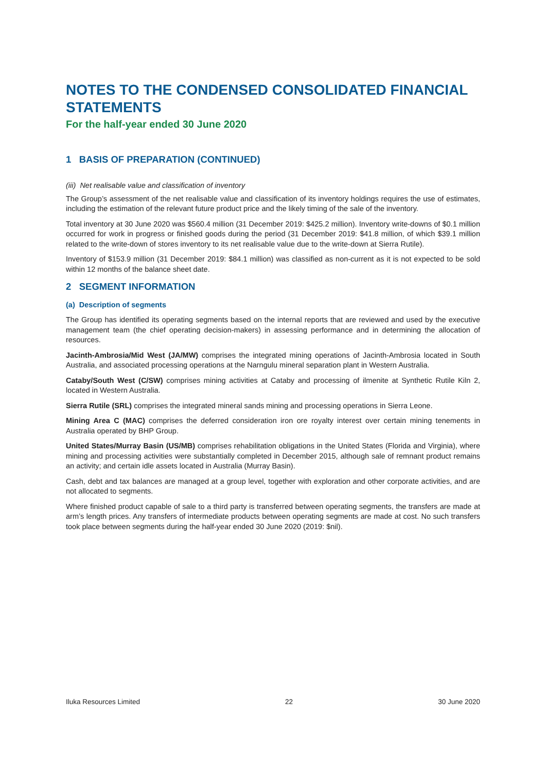NOTES TO THE CONDENSED CONSOLIDATED FINANCIAL STATEMENTS
For the half-year ended 30 June 2020
1 BASIS OF PREPARATION (CONTINUED)
(iii) Net realisable value and classification of inventory
The Group’s assessment of the net realisable value and classification of its inventory holdings requires the use of estimates, including the estimation of the relevant future product price and the likely timing of the sale of the inventory.
Total inventory at 30 June 2020 was $560.4 million (31 December 2019: $425.2 million). Inventory write-downs of $0.1 million occurred for work in progress or finished goods during the period (31 December 2019: $41.8 million, of which $39.1 million related to the write-down of stores inventory to its net realisable value due to the write-down at Sierra Rutile).
Inventory of $153.9 million (31 December 2019: $84.1 million) was classified as non-current as it is not expected to be sold within 12 months of the balance sheet date.
2 SEGMENT INFORMATION
(a) Description of segments
The Group has identified its operating segments based on the internal reports that are reviewed and used by the executive management team (the chief operating decision-makers) in assessing performance and in determining the allocation of resources.
Jacinth-Ambrosia/Mid West (JA/MW) comprises the integrated mining operations of Jacinth-Ambrosia located in South Australia, and associated processing operations at the Narngulu mineral separation plant in Western Australia.
Cataby/South West (C/SW) comprises mining activities at Cataby and processing of ilmenite at Synthetic Rutile Kiln 2, located in Western Australia.
Sierra Rutile (SRL) comprises the integrated mineral sands mining and processing operations in Sierra Leone.
Mining Area C (MAC) comprises the deferred consideration iron ore royalty interest over certain mining tenements in Australia operated by BHP Group.
United States/Murray Basin (US/MB) comprises rehabilitation obligations in the United States (Florida and Virginia), where mining and processing activities were substantially completed in December 2015, although sale of remnant product remains an activity; and certain idle assets located in Australia (Murray Basin).
Cash, debt and tax balances are managed at a group level, together with exploration and other corporate activities, and are not allocated to segments.
Where finished product capable of sale to a third party is transferred between operating segments, the transfers are made at arm’s length prices. Any transfers of intermediate products between operating segments are made at cost. No such transfers took place between segments during the half-year ended 30 June 2020 (2019: $nil).
Iluka Resources Limited 22 30 June 2020